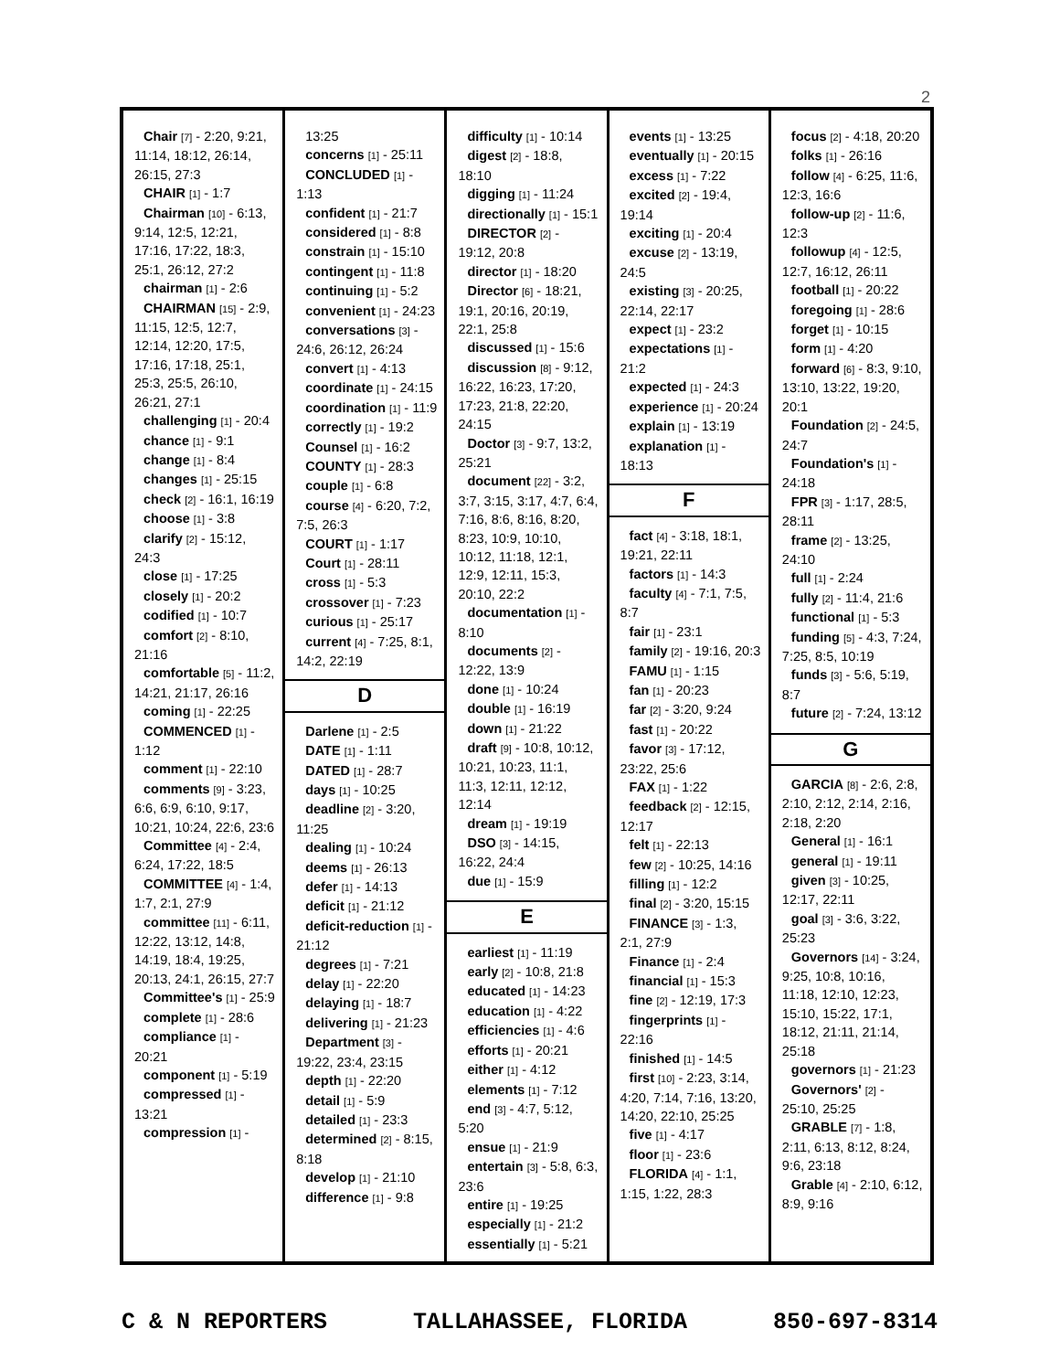2
Chair [7] - 2:20, 9:21, 11:14, 18:12, 26:14, 26:15, 27:3
CHAIR [1] - 1:7
Chairman [10] - 6:13, 9:14, 12:5, 12:21, 17:16, 17:22, 18:3, 25:1, 26:12, 27:2
chairman [1] - 2:6
CHAIRMAN [15] - 2:9, 11:15, 12:5, 12:7, 12:14, 12:20, 17:5, 17:16, 17:18, 25:1, 25:3, 25:5, 26:10, 26:21, 27:1
challenging [1] - 20:4
chance [1] - 9:1
change [1] - 8:4
changes [1] - 25:15
check [2] - 16:1, 16:19
choose [1] - 3:8
clarify [2] - 15:12, 24:3
close [1] - 17:25
closely [1] - 20:2
codified [1] - 10:7
comfort [2] - 8:10, 21:16
comfortable [5] - 11:2, 14:21, 21:17, 26:16
coming [1] - 22:25
COMMENCED [1] - 1:12
comment [1] - 22:10
comments [9] - 3:23, 6:6, 6:9, 6:10, 9:17, 10:21, 10:24, 22:6, 23:6
Committee [4] - 2:4, 6:24, 17:22, 18:5
COMMITTEE [4] - 1:4, 1:7, 2:1, 27:9
committee [11] - 6:11, 12:22, 13:12, 14:8, 14:19, 18:4, 19:25, 20:13, 24:1, 26:15, 27:7
Committee's [1] - 25:9
complete [1] - 28:6
compliance [1] - 20:21
component [1] - 5:19
compressed [1] - 13:21
compression [1] -
13:25
concerns [1] - 25:11
CONCLUDED [1] - 1:13
confident [1] - 21:7
considered [1] - 8:8
constrain [1] - 15:10
contingent [1] - 11:8
continuing [1] - 5:2
convenient [1] - 24:23
conversations [3] - 24:6, 26:12, 26:24
convert [1] - 4:13
coordinate [1] - 24:15
coordination [1] - 11:9
correctly [1] - 19:2
Counsel [1] - 16:2
COUNTY [1] - 28:3
couple [1] - 6:8
course [4] - 6:20, 7:2, 7:5, 26:3
COURT [1] - 1:17
Court [1] - 28:11
cross [1] - 5:3
crossover [1] - 7:23
curious [1] - 25:17
current [4] - 7:25, 8:1, 14:2, 22:19
D
Darlene [1] - 2:5
DATE [1] - 1:11
DATED [1] - 28:7
days [1] - 10:25
deadline [2] - 3:20, 11:25
dealing [1] - 10:24
deems [1] - 26:13
defer [1] - 14:13
deficit [1] - 21:12
deficit-reduction [1] - 21:12
degrees [1] - 7:21
delay [1] - 22:20
delaying [1] - 18:7
delivering [1] - 21:23
Department [3] - 19:22, 23:4, 23:15
depth [1] - 22:20
detail [1] - 5:9
detailed [1] - 23:3
determined [2] - 8:15, 8:18
develop [1] - 21:10
difference [1] - 9:8
difficulty [1] - 10:14
digest [2] - 18:8, 18:10
digging [1] - 11:24
directionally [1] - 15:1
DIRECTOR [2] - 19:12, 20:8
director [1] - 18:20
Director [6] - 18:21, 19:1, 20:16, 20:19, 22:1, 25:8
discussed [1] - 15:6
discussion [8] - 9:12, 16:22, 16:23, 17:20, 17:23, 21:8, 22:20, 24:15
Doctor [3] - 9:7, 13:2, 25:21
document [22] - 3:2, 3:7, 3:15, 3:17, 4:7, 6:4, 7:16, 8:6, 8:16, 8:20, 8:23, 10:9, 10:10, 10:12, 11:18, 12:1, 12:9, 12:11, 15:3, 20:10, 22:2
documentation [1] - 8:10
documents [2] - 12:22, 13:9
done [1] - 10:24
double [1] - 16:19
down [1] - 21:22
draft [9] - 10:8, 10:12, 10:21, 10:23, 11:1, 11:3, 12:11, 12:12, 12:14
dream [1] - 19:19
DSO [3] - 14:15, 16:22, 24:4
due [1] - 15:9
E
earliest [1] - 11:19
early [2] - 10:8, 21:8
educated [1] - 14:23
education [1] - 4:22
efficiencies [1] - 4:6
efforts [1] - 20:21
either [1] - 4:12
elements [1] - 7:12
end [3] - 4:7, 5:12, 5:20
ensue [1] - 21:9
entertain [3] - 5:8, 6:3, 23:6
entire [1] - 19:25
especially [1] - 21:2
essentially [1] - 5:21
events [1] - 13:25
eventually [1] - 20:15
excess [1] - 7:22
excited [2] - 19:4, 19:14
exciting [1] - 20:4
excuse [2] - 13:19, 24:5
existing [3] - 20:25, 22:14, 22:17
expect [1] - 23:2
expectations [1] - 21:2
expected [1] - 24:3
experience [1] - 20:24
explain [1] - 13:19
explanation [1] - 18:13
F
fact [4] - 3:18, 18:1, 19:21, 22:11
factors [1] - 14:3
faculty [4] - 7:1, 7:5, 8:7
fair [1] - 23:1
family [2] - 19:16, 20:3
FAMU [1] - 1:15
fan [1] - 20:23
far [2] - 3:20, 9:24
fast [1] - 20:22
favor [3] - 17:12, 23:22, 25:6
FAX [1] - 1:22
feedback [2] - 12:15, 12:17
felt [1] - 22:13
few [2] - 10:25, 14:16
filling [1] - 12:2
final [2] - 3:20, 15:15
FINANCE [3] - 1:3, 2:1, 27:9
Finance [1] - 2:4
financial [1] - 15:3
fine [2] - 12:19, 17:3
fingerprints [1] - 22:16
finished [1] - 14:5
first [10] - 2:23, 3:14, 4:20, 7:14, 7:16, 13:20, 14:20, 22:10, 25:25
five [1] - 4:17
floor [1] - 23:6
FLORIDA [4] - 1:1, 1:15, 1:22, 28:3
focus [2] - 4:18, 20:20
folks [1] - 26:16
follow [4] - 6:25, 11:6, 12:3, 16:6
follow-up [2] - 11:6, 12:3
followup [4] - 12:5, 12:7, 16:12, 26:11
football [1] - 20:22
foregoing [1] - 28:6
forget [1] - 10:15
form [1] - 4:20
forward [6] - 8:3, 9:10, 13:10, 13:22, 19:20, 20:1
Foundation [2] - 24:5, 24:7
Foundation's [1] - 24:18
FPR [3] - 1:17, 28:5, 28:11
frame [2] - 13:25, 24:10
full [1] - 2:24
fully [2] - 11:4, 21:6
functional [1] - 5:3
funding [5] - 4:3, 7:24, 7:25, 8:5, 10:19
funds [3] - 5:6, 5:19, 8:7
future [2] - 7:24, 13:12
G
GARCIA [8] - 2:6, 2:8, 2:10, 2:12, 2:14, 2:16, 2:18, 2:20
General [1] - 16:1
general [1] - 19:11
given [3] - 10:25, 12:17, 22:11
goal [3] - 3:6, 3:22, 25:23
Governors [14] - 3:24, 9:25, 10:8, 10:16, 11:18, 12:10, 12:23, 15:10, 15:22, 17:1, 18:12, 21:11, 21:14, 25:18
governors [1] - 21:23
Governors' [2] - 25:10, 25:25
GRABLE [7] - 1:8, 2:11, 6:13, 8:12, 8:24, 9:6, 23:18
Grable [4] - 2:10, 6:12, 8:9, 9:16
C & N REPORTERS TALLAHASSEE, FLORIDA 850-697-8314